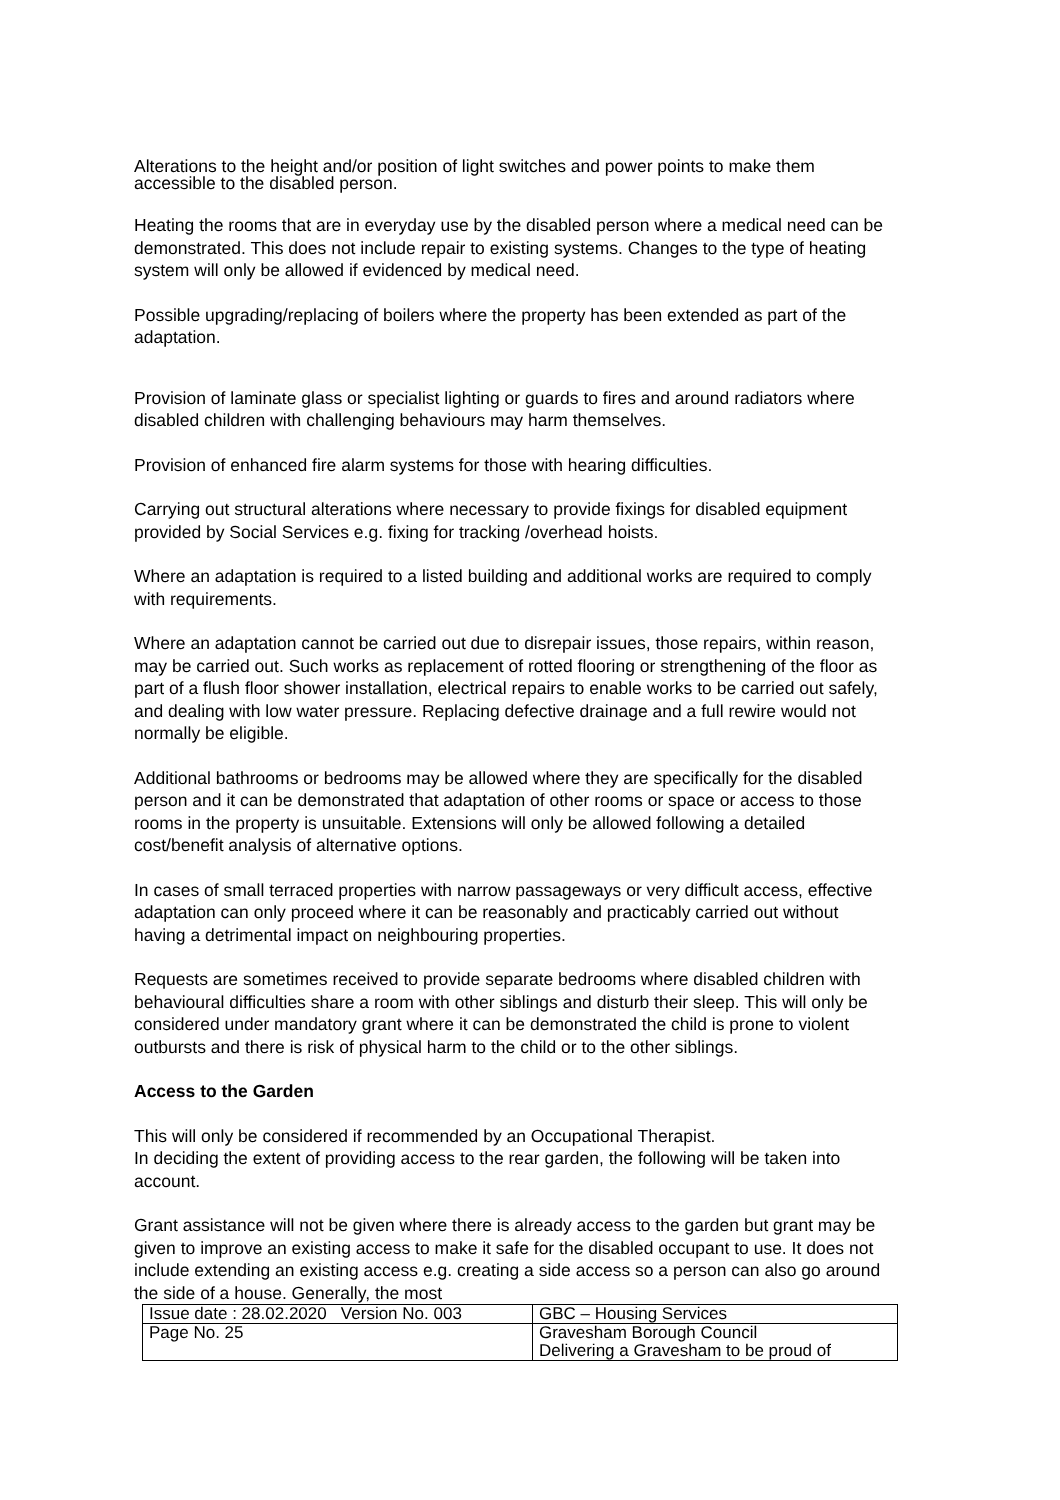Alterations to the height and/or position of light switches and power points to make them accessible to the disabled person.
Heating the rooms that are in everyday use by the disabled person where a medical need can be demonstrated. This does not include repair to existing systems. Changes to the type of heating system will only be allowed if evidenced by medical need.
Possible upgrading/replacing of boilers where the property has been extended as part of the adaptation.
Provision of laminate glass or specialist lighting or guards to fires and around radiators where disabled children with challenging behaviours may harm themselves.
Provision of enhanced fire alarm systems for those with hearing difficulties.
Carrying out structural alterations where necessary to provide fixings for disabled equipment provided by Social Services e.g. fixing for tracking /overhead hoists.
Where an adaptation is required to a listed building and additional works are required to comply with requirements.
Where an adaptation cannot be carried out due to disrepair issues, those repairs, within reason, may be carried out. Such works as replacement of rotted flooring or strengthening of the floor as part of a flush floor shower installation, electrical repairs to enable works to be carried out safely, and dealing with low water pressure. Replacing defective drainage and a full rewire would not normally be eligible.
Additional bathrooms or bedrooms may be allowed where they are specifically for the disabled person and it can be demonstrated that adaptation of other rooms or space or access to those rooms in the property is unsuitable. Extensions will only be allowed following a detailed cost/benefit analysis of alternative options.
In cases of small terraced properties with narrow passageways or very difficult access, effective adaptation can only proceed where it can be reasonably and practicably carried out without having a detrimental impact on neighbouring properties.
Requests are sometimes received to provide separate bedrooms where disabled children with behavioural difficulties share a room with other siblings and disturb their sleep. This will only be considered under mandatory grant where it can be demonstrated the child is prone to violent outbursts and there is risk of physical harm to the child or to the other siblings.
Access to the Garden
This will only be considered if recommended by an Occupational Therapist.
In deciding the extent of providing access to the rear garden, the following will be taken into account.
Grant assistance will not be given where there is already access to the garden but grant may be given to improve an existing access to make it safe for the disabled occupant to use. It does not include extending an existing access e.g. creating a side access so a person can also go around the side of a house. Generally, the most
| Issue date : 28.02.2020 Version No. 003 | GBC – Housing Services |
| Page No. 25 | Gravesham Borough Council Delivering a Gravesham to be proud of |